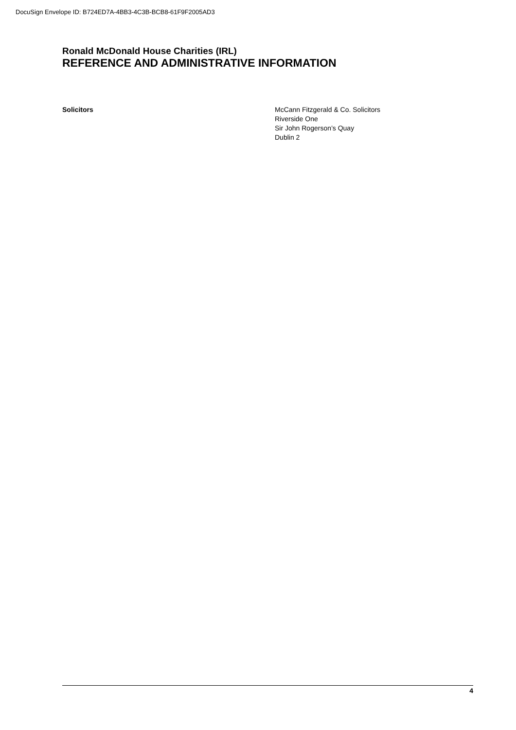DocuSign Envelope ID: B724ED7A-4BB3-4C3B-BCB8-61F9F2005AD3
Ronald McDonald House Charities (IRL)
REFERENCE AND ADMINISTRATIVE INFORMATION
Solicitors McCann Fitzgerald & Co. Solicitors
Riverside One
Sir John Rogerson’s Quay
Dublin 2
4